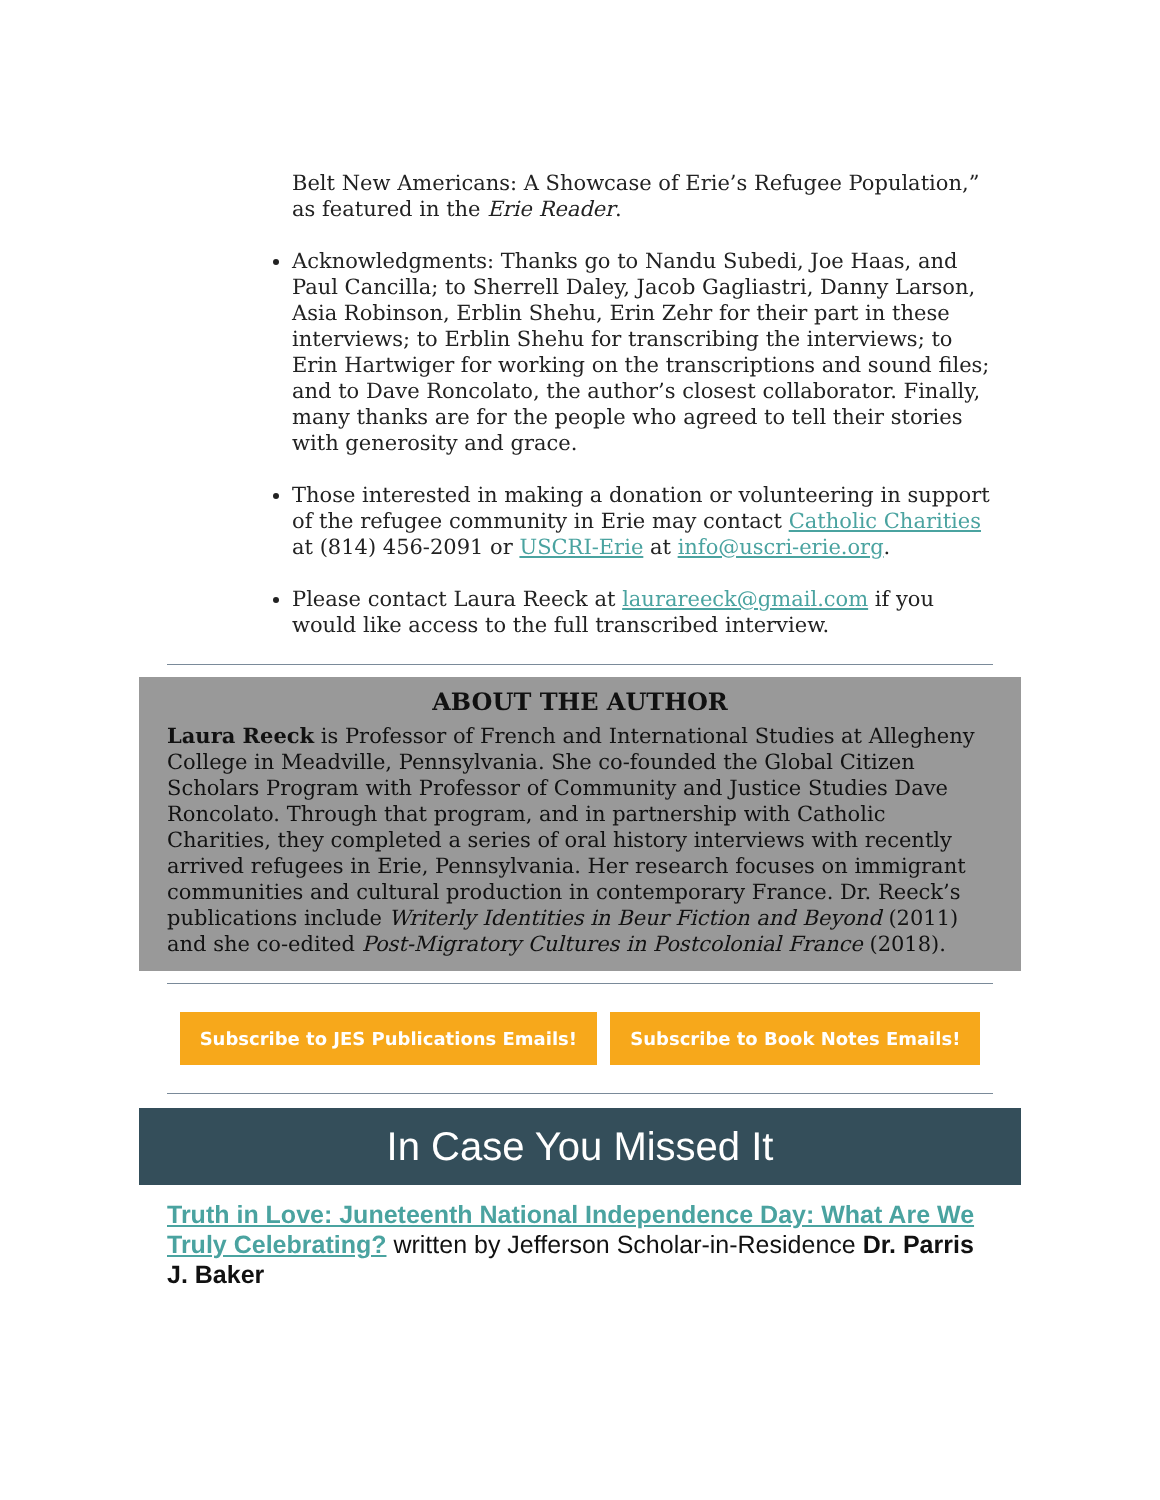Belt New Americans: A Showcase of Erie’s Refugee Population,” as featured in the Erie Reader.
Acknowledgments: Thanks go to Nandu Subedi, Joe Haas, and Paul Cancilla; to Sherrell Daley, Jacob Gagliastri, Danny Larson, Asia Robinson, Erblin Shehu, Erin Zehr for their part in these interviews; to Erblin Shehu for transcribing the interviews; to Erin Hartwiger for working on the transcriptions and sound files; and to Dave Roncolato, the author’s closest collaborator. Finally, many thanks are for the people who agreed to tell their stories with generosity and grace.
Those interested in making a donation or volunteering in support of the refugee community in Erie may contact Catholic Charities at (814) 456-2091 or USCRI-Erie at info@uscri-erie.org.
Please contact Laura Reeck at laurareeck@gmail.com if you would like access to the full transcribed interview.
ABOUT THE AUTHOR
Laura Reeck is Professor of French and International Studies at Allegheny College in Meadville, Pennsylvania. She co-founded the Global Citizen Scholars Program with Professor of Community and Justice Studies Dave Roncolato. Through that program, and in partnership with Catholic Charities, they completed a series of oral history interviews with recently arrived refugees in Erie, Pennsylvania. Her research focuses on immigrant communities and cultural production in contemporary France. Dr. Reeck’s publications include Writerly Identities in Beur Fiction and Beyond (2011) and she co-edited Post-Migratory Cultures in Postcolonial France (2018).
Subscribe to JES Publications Emails! Subscribe to Book Notes Emails!
In Case You Missed It
Truth in Love: Juneteenth National Independence Day: What Are We Truly Celebrating? written by Jefferson Scholar-in-Residence Dr. Parris J. Baker